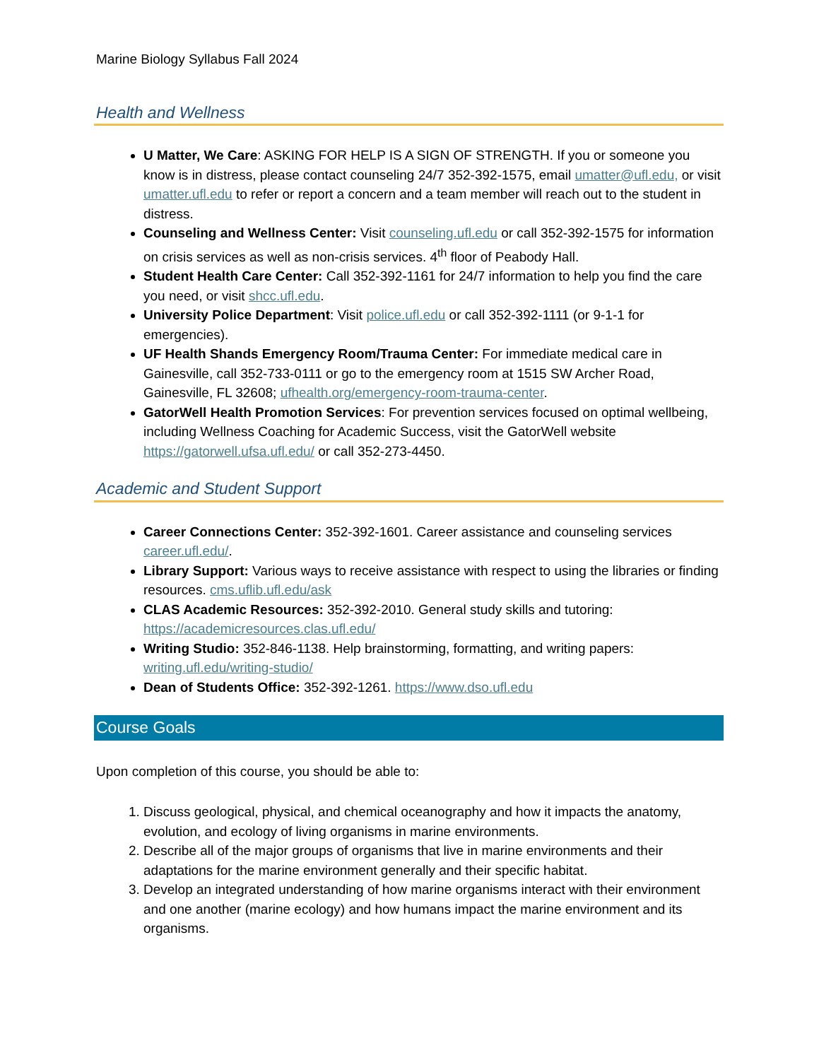Marine Biology Syllabus Fall 2024
Health and Wellness
U Matter, We Care: ASKING FOR HELP IS A SIGN OF STRENGTH. If you or someone you know is in distress, please contact counseling 24/7 352-392-1575, email umatter@ufl.edu, or visit umatter.ufl.edu to refer or report a concern and a team member will reach out to the student in distress.
Counseling and Wellness Center: Visit counseling.ufl.edu or call 352-392-1575 for information on crisis services as well as non-crisis services. 4<sup>th</sup> floor of Peabody Hall.
Student Health Care Center: Call 352-392-1161 for 24/7 information to help you find the care you need, or visit shcc.ufl.edu.
University Police Department: Visit police.ufl.edu or call 352-392-1111 (or 9-1-1 for emergencies).
UF Health Shands Emergency Room/Trauma Center: For immediate medical care in Gainesville, call 352-733-0111 or go to the emergency room at 1515 SW Archer Road, Gainesville, FL 32608; ufhealth.org/emergency-room-trauma-center.
GatorWell Health Promotion Services: For prevention services focused on optimal wellbeing, including Wellness Coaching for Academic Success, visit the GatorWell website https://gatorwell.ufsa.ufl.edu/ or call 352-273-4450.
Academic and Student Support
Career Connections Center: 352-392-1601. Career assistance and counseling services career.ufl.edu/.
Library Support: Various ways to receive assistance with respect to using the libraries or finding resources. cms.uflib.ufl.edu/ask
CLAS Academic Resources: 352-392-2010. General study skills and tutoring: https://academicresources.clas.ufl.edu/
Writing Studio: 352-846-1138. Help brainstorming, formatting, and writing papers: writing.ufl.edu/writing-studio/
Dean of Students Office: 352-392-1261. https://www.dso.ufl.edu
Course Goals
Upon completion of this course, you should be able to:
1. Discuss geological, physical, and chemical oceanography and how it impacts the anatomy, evolution, and ecology of living organisms in marine environments.
2. Describe all of the major groups of organisms that live in marine environments and their adaptations for the marine environment generally and their specific habitat.
3. Develop an integrated understanding of how marine organisms interact with their environment and one another (marine ecology) and how humans impact the marine environment and its organisms.